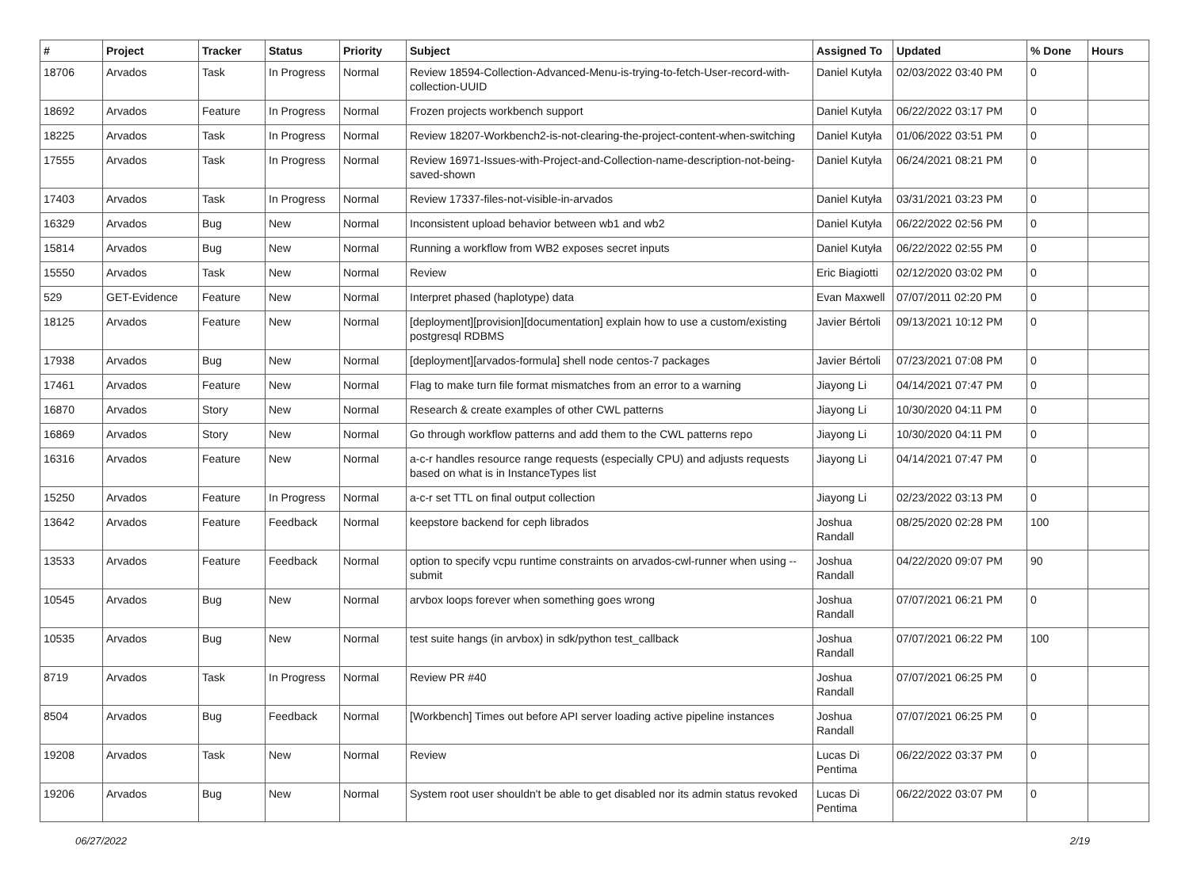| # | Project | Tracker | Status | Priority | Subject | Assigned To | Updated | % Done | Hours |
| --- | --- | --- | --- | --- | --- | --- | --- | --- | --- |
| 18706 | Arvados | Task | In Progress | Normal | Review 18594-Collection-Advanced-Menu-is-trying-to-fetch-User-record-with-collection-UUID | Daniel Kutyła | 02/03/2022 03:40 PM | 0 | |
| 18692 | Arvados | Feature | In Progress | Normal | Frozen projects workbench support | Daniel Kutyła | 06/22/2022 03:17 PM | 0 | |
| 18225 | Arvados | Task | In Progress | Normal | Review 18207-Workbench2-is-not-clearing-the-project-content-when-switching | Daniel Kutyła | 01/06/2022 03:51 PM | 0 | |
| 17555 | Arvados | Task | In Progress | Normal | Review 16971-Issues-with-Project-and-Collection-name-description-not-being-saved-shown | Daniel Kutyła | 06/24/2021 08:21 PM | 0 | |
| 17403 | Arvados | Task | In Progress | Normal | Review 17337-files-not-visible-in-arvados | Daniel Kutyła | 03/31/2021 03:23 PM | 0 | |
| 16329 | Arvados | Bug | New | Normal | Inconsistent upload behavior between wb1 and wb2 | Daniel Kutyła | 06/22/2022 02:56 PM | 0 | |
| 15814 | Arvados | Bug | New | Normal | Running a workflow from WB2 exposes secret inputs | Daniel Kutyła | 06/22/2022 02:55 PM | 0 | |
| 15550 | Arvados | Task | New | Normal | Review | Eric Biagiotti | 02/12/2020 03:02 PM | 0 | |
| 529 | GET-Evidence | Feature | New | Normal | Interpret phased (haplotype) data | Evan Maxwell | 07/07/2011 02:20 PM | 0 | |
| 18125 | Arvados | Feature | New | Normal | [deployment][provision][documentation] explain how to use a custom/existing postgresql RDBMS | Javier Bértoli | 09/13/2021 10:12 PM | 0 | |
| 17938 | Arvados | Bug | New | Normal | [deployment][arvados-formula] shell node centos-7 packages | Javier Bértoli | 07/23/2021 07:08 PM | 0 | |
| 17461 | Arvados | Feature | New | Normal | Flag to make turn file format mismatches from an error to a warning | Jiayong Li | 04/14/2021 07:47 PM | 0 | |
| 16870 | Arvados | Story | New | Normal | Research & create examples of other CWL patterns | Jiayong Li | 10/30/2020 04:11 PM | 0 | |
| 16869 | Arvados | Story | New | Normal | Go through workflow patterns and add them to the CWL patterns repo | Jiayong Li | 10/30/2020 04:11 PM | 0 | |
| 16316 | Arvados | Feature | New | Normal | a-c-r handles resource range requests (especially CPU) and adjusts requests based on what is in InstanceTypes list | Jiayong Li | 04/14/2021 07:47 PM | 0 | |
| 15250 | Arvados | Feature | In Progress | Normal | a-c-r set TTL on final output collection | Jiayong Li | 02/23/2022 03:13 PM | 0 | |
| 13642 | Arvados | Feature | Feedback | Normal | keepstore backend for ceph librados | Joshua Randall | 08/25/2020 02:28 PM | 100 | |
| 13533 | Arvados | Feature | Feedback | Normal | option to specify vcpu runtime constraints on arvados-cwl-runner when using --submit | Joshua Randall | 04/22/2020 09:07 PM | 90 | |
| 10545 | Arvados | Bug | New | Normal | arvbox loops forever when something goes wrong | Joshua Randall | 07/07/2021 06:21 PM | 0 | |
| 10535 | Arvados | Bug | New | Normal | test suite hangs (in arvbox) in sdk/python test_callback | Joshua Randall | 07/07/2021 06:22 PM | 100 | |
| 8719 | Arvados | Task | In Progress | Normal | Review PR #40 | Joshua Randall | 07/07/2021 06:25 PM | 0 | |
| 8504 | Arvados | Bug | Feedback | Normal | [Workbench] Times out before API server loading active pipeline instances | Joshua Randall | 07/07/2021 06:25 PM | 0 | |
| 19208 | Arvados | Task | New | Normal | Review | Lucas Di Pentima | 06/22/2022 03:37 PM | 0 | |
| 19206 | Arvados | Bug | New | Normal | System root user shouldn't be able to get disabled nor its admin status revoked | Lucas Di Pentima | 06/22/2022 03:07 PM | 0 | |
06/27/2022 2/19